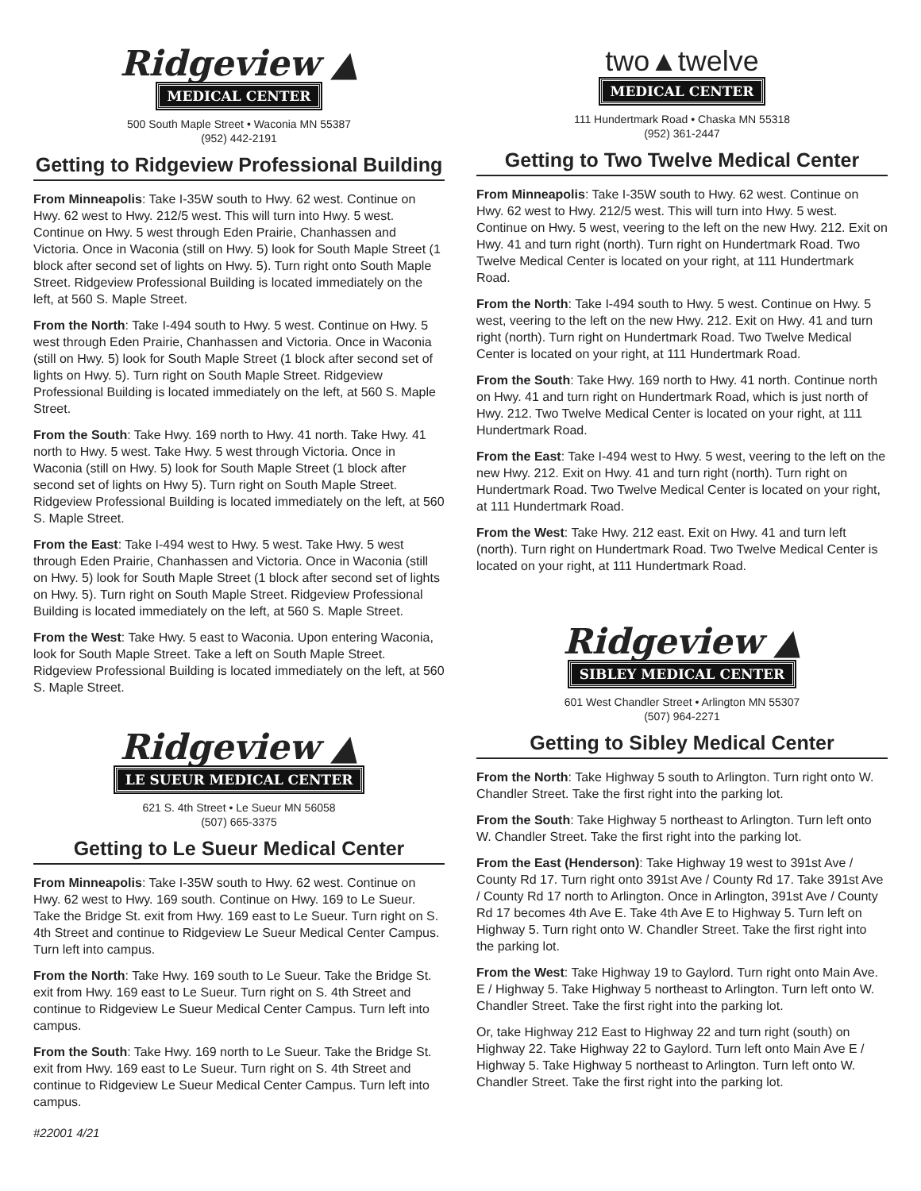Ridgeview ▲
MEDICAL CENTER
500 South Maple Street • Waconia MN 55387
(952) 442-2191
Getting to Ridgeview Professional Building
From Minneapolis: Take I-35W south to Hwy. 62 west. Continue on Hwy. 62 west to Hwy. 212/5 west. This will turn into Hwy. 5 west. Continue on Hwy. 5 west through Eden Prairie, Chanhassen and Victoria. Once in Waconia (still on Hwy. 5) look for South Maple Street (1 block after second set of lights on Hwy. 5). Turn right onto South Maple Street. Ridgeview Professional Building is located immediately on the left, at 560 S. Maple Street.
From the North: Take I-494 south to Hwy. 5 west. Continue on Hwy. 5 west through Eden Prairie, Chanhassen and Victoria. Once in Waconia (still on Hwy. 5) look for South Maple Street (1 block after second set of lights on Hwy. 5). Turn right on South Maple Street. Ridgeview Professional Building is located immediately on the left, at 560 S. Maple Street.
From the South: Take Hwy. 169 north to Hwy. 41 north. Take Hwy. 41 north to Hwy. 5 west. Take Hwy. 5 west through Victoria. Once in Waconia (still on Hwy. 5) look for South Maple Street (1 block after second set of lights on Hwy 5). Turn right on South Maple Street. Ridgeview Professional Building is located immediately on the left, at 560 S. Maple Street.
From the East: Take I-494 west to Hwy. 5 west. Take Hwy. 5 west through Eden Prairie, Chanhassen and Victoria. Once in Waconia (still on Hwy. 5) look for South Maple Street (1 block after second set of lights on Hwy. 5). Turn right on South Maple Street. Ridgeview Professional Building is located immediately on the left, at 560 S. Maple Street.
From the West: Take Hwy. 5 east to Waconia. Upon entering Waconia, look for South Maple Street. Take a left on South Maple Street. Ridgeview Professional Building is located immediately on the left, at 560 S. Maple Street.
Ridgeview ▲
LE SUEUR MEDICAL CENTER
621 S. 4th Street • Le Sueur MN 56058
(507) 665-3375
Getting to Le Sueur Medical Center
From Minneapolis: Take I-35W south to Hwy. 62 west. Continue on Hwy. 62 west to Hwy. 169 south. Continue on Hwy. 169 to Le Sueur. Take the Bridge St. exit from Hwy. 169 east to Le Sueur. Turn right on S. 4th Street and continue to Ridgeview Le Sueur Medical Center Campus. Turn left into campus.
From the North: Take Hwy. 169 south to Le Sueur. Take the Bridge St. exit from Hwy. 169 east to Le Sueur. Turn right on S. 4th Street and continue to Ridgeview Le Sueur Medical Center Campus. Turn left into campus.
From the South: Take Hwy. 169 north to Le Sueur. Take the Bridge St. exit from Hwy. 169 east to Le Sueur. Turn right on S. 4th Street and continue to Ridgeview Le Sueur Medical Center Campus. Turn left into campus.
#22001 4/21
two▲twelve
MEDICAL CENTER
111 Hundertmark Road • Chaska MN 55318
(952) 361-2447
Getting to Two Twelve Medical Center
From Minneapolis: Take I-35W south to Hwy. 62 west. Continue on Hwy. 62 west to Hwy. 212/5 west. This will turn into Hwy. 5 west. Continue on Hwy. 5 west, veering to the left on the new Hwy. 212. Exit on Hwy. 41 and turn right (north). Turn right on Hundertmark Road. Two Twelve Medical Center is located on your right, at 111 Hundertmark Road.
From the North: Take I-494 south to Hwy. 5 west. Continue on Hwy. 5 west, veering to the left on the new Hwy. 212. Exit on Hwy. 41 and turn right (north). Turn right on Hundertmark Road. Two Twelve Medical Center is located on your right, at 111 Hundertmark Road.
From the South: Take Hwy. 169 north to Hwy. 41 north. Continue north on Hwy. 41 and turn right on Hundertmark Road, which is just north of Hwy. 212. Two Twelve Medical Center is located on your right, at 111 Hundertmark Road.
From the East: Take I-494 west to Hwy. 5 west, veering to the left on the new Hwy. 212. Exit on Hwy. 41 and turn right (north). Turn right on Hundertmark Road. Two Twelve Medical Center is located on your right, at 111 Hundertmark Road.
From the West: Take Hwy. 212 east. Exit on Hwy. 41 and turn left (north). Turn right on Hundertmark Road. Two Twelve Medical Center is located on your right, at 111 Hundertmark Road.
Ridgeview ▲
SIBLEY MEDICAL CENTER
601 West Chandler Street • Arlington MN 55307
(507) 964-2271
Getting to Sibley Medical Center
From the North: Take Highway 5 south to Arlington. Turn right onto W. Chandler Street. Take the first right into the parking lot.
From the South: Take Highway 5 northeast to Arlington. Turn left onto W. Chandler Street. Take the first right into the parking lot.
From the East (Henderson): Take Highway 19 west to 391st Ave / County Rd 17. Turn right onto 391st Ave / County Rd 17. Take 391st Ave / County Rd 17 north to Arlington. Once in Arlington, 391st Ave / County Rd 17 becomes 4th Ave E. Take 4th Ave E to Highway 5. Turn left on Highway 5. Turn right onto W. Chandler Street. Take the first right into the parking lot.
From the West: Take Highway 19 to Gaylord. Turn right onto Main Ave. E / Highway 5. Take Highway 5 northeast to Arlington. Turn left onto W. Chandler Street. Take the first right into the parking lot.
Or, take Highway 212 East to Highway 22 and turn right (south) on Highway 22. Take Highway 22 to Gaylord. Turn left onto Main Ave E / Highway 5. Take Highway 5 northeast to Arlington. Turn left onto W. Chandler Street. Take the first right into the parking lot.